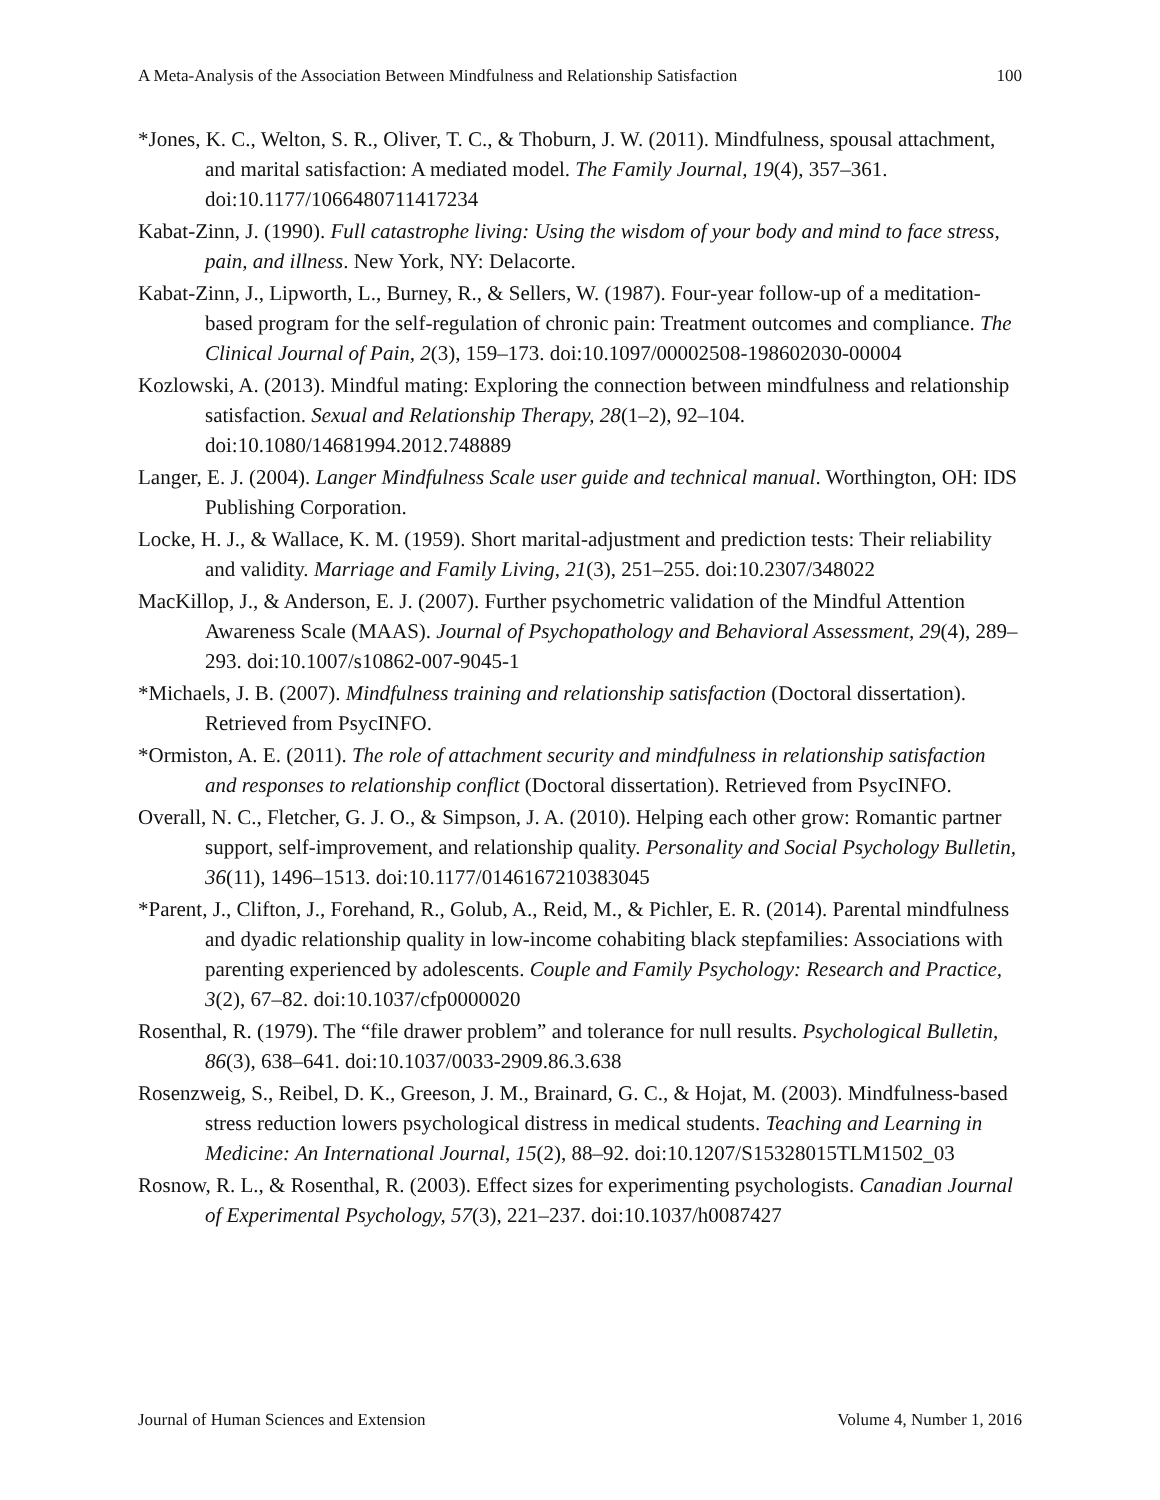A Meta-Analysis of the Association Between Mindfulness and Relationship Satisfaction 100
*Jones, K. C., Welton, S. R., Oliver, T. C., & Thoburn, J. W. (2011). Mindfulness, spousal attachment, and marital satisfaction: A mediated model. The Family Journal, 19(4), 357–361. doi:10.1177/1066480711417234
Kabat-Zinn, J. (1990). Full catastrophe living: Using the wisdom of your body and mind to face stress, pain, and illness. New York, NY: Delacorte.
Kabat-Zinn, J., Lipworth, L., Burney, R., & Sellers, W. (1987). Four-year follow-up of a meditation-based program for the self-regulation of chronic pain: Treatment outcomes and compliance. The Clinical Journal of Pain, 2(3), 159–173. doi:10.1097/00002508-198602030-00004
Kozlowski, A. (2013). Mindful mating: Exploring the connection between mindfulness and relationship satisfaction. Sexual and Relationship Therapy, 28(1–2), 92–104. doi:10.1080/14681994.2012.748889
Langer, E. J. (2004). Langer Mindfulness Scale user guide and technical manual. Worthington, OH: IDS Publishing Corporation.
Locke, H. J., & Wallace, K. M. (1959). Short marital-adjustment and prediction tests: Their reliability and validity. Marriage and Family Living, 21(3), 251–255. doi:10.2307/348022
MacKillop, J., & Anderson, E. J. (2007). Further psychometric validation of the Mindful Attention Awareness Scale (MAAS). Journal of Psychopathology and Behavioral Assessment, 29(4), 289–293. doi:10.1007/s10862-007-9045-1
*Michaels, J. B. (2007). Mindfulness training and relationship satisfaction (Doctoral dissertation). Retrieved from PsycINFO.
*Ormiston, A. E. (2011). The role of attachment security and mindfulness in relationship satisfaction and responses to relationship conflict (Doctoral dissertation). Retrieved from PsycINFO.
Overall, N. C., Fletcher, G. J. O., & Simpson, J. A. (2010). Helping each other grow: Romantic partner support, self-improvement, and relationship quality. Personality and Social Psychology Bulletin, 36(11), 1496–1513. doi:10.1177/0146167210383045
*Parent, J., Clifton, J., Forehand, R., Golub, A., Reid, M., & Pichler, E. R. (2014). Parental mindfulness and dyadic relationship quality in low-income cohabiting black stepfamilies: Associations with parenting experienced by adolescents. Couple and Family Psychology: Research and Practice, 3(2), 67–82. doi:10.1037/cfp0000020
Rosenthal, R. (1979). The “file drawer problem” and tolerance for null results. Psychological Bulletin, 86(3), 638–641. doi:10.1037/0033-2909.86.3.638
Rosenzweig, S., Reibel, D. K., Greeson, J. M., Brainard, G. C., & Hojat, M. (2003). Mindfulness-based stress reduction lowers psychological distress in medical students. Teaching and Learning in Medicine: An International Journal, 15(2), 88–92. doi:10.1207/S15328015TLM1502_03
Rosnow, R. L., & Rosenthal, R. (2003). Effect sizes for experimenting psychologists. Canadian Journal of Experimental Psychology, 57(3), 221–237. doi:10.1037/h0087427
Journal of Human Sciences and Extension Volume 4, Number 1, 2016